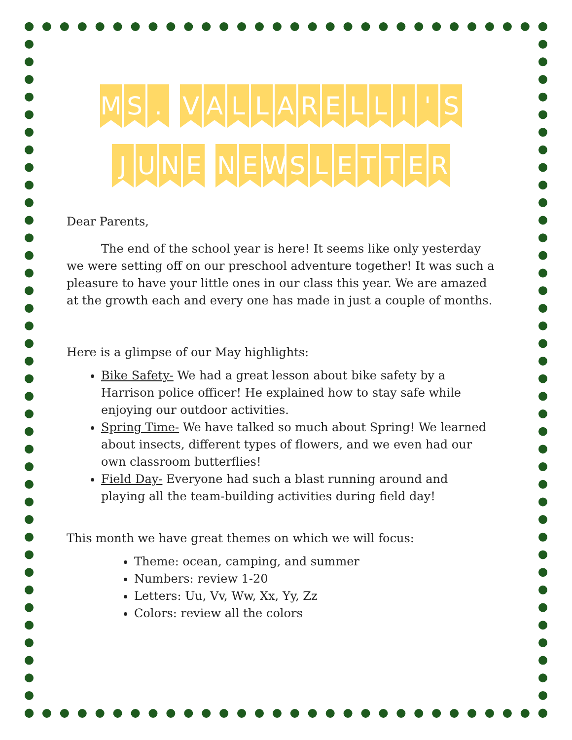M S. VALLARELLI ' S
JUNE NEWSLETTER
Dear Parents,
The end of the school year is here! It seems like only yesterday we were setting off on our preschool adventure together! It was such a pleasure to have your little ones in our class this year. We are amazed at the growth each and every one has made in just a couple of months.
Here is a glimpse of our May highlights:
Bike Safety- We had a great lesson about bike safety by a Harrison police officer! He explained how to stay safe while enjoying our outdoor activities.
Spring Time- We have talked so much about Spring! We learned about insects, different types of flowers, and we even had our own classroom butterflies!
Field Day- Everyone had such a blast running around and playing all the team-building activities during field day!
This month we have great themes on which we will focus:
Theme: ocean, camping, and summer
Numbers: review 1-20
Letters: Uu, Vv, Ww, Xx, Yy, Zz
Colors: review all the colors